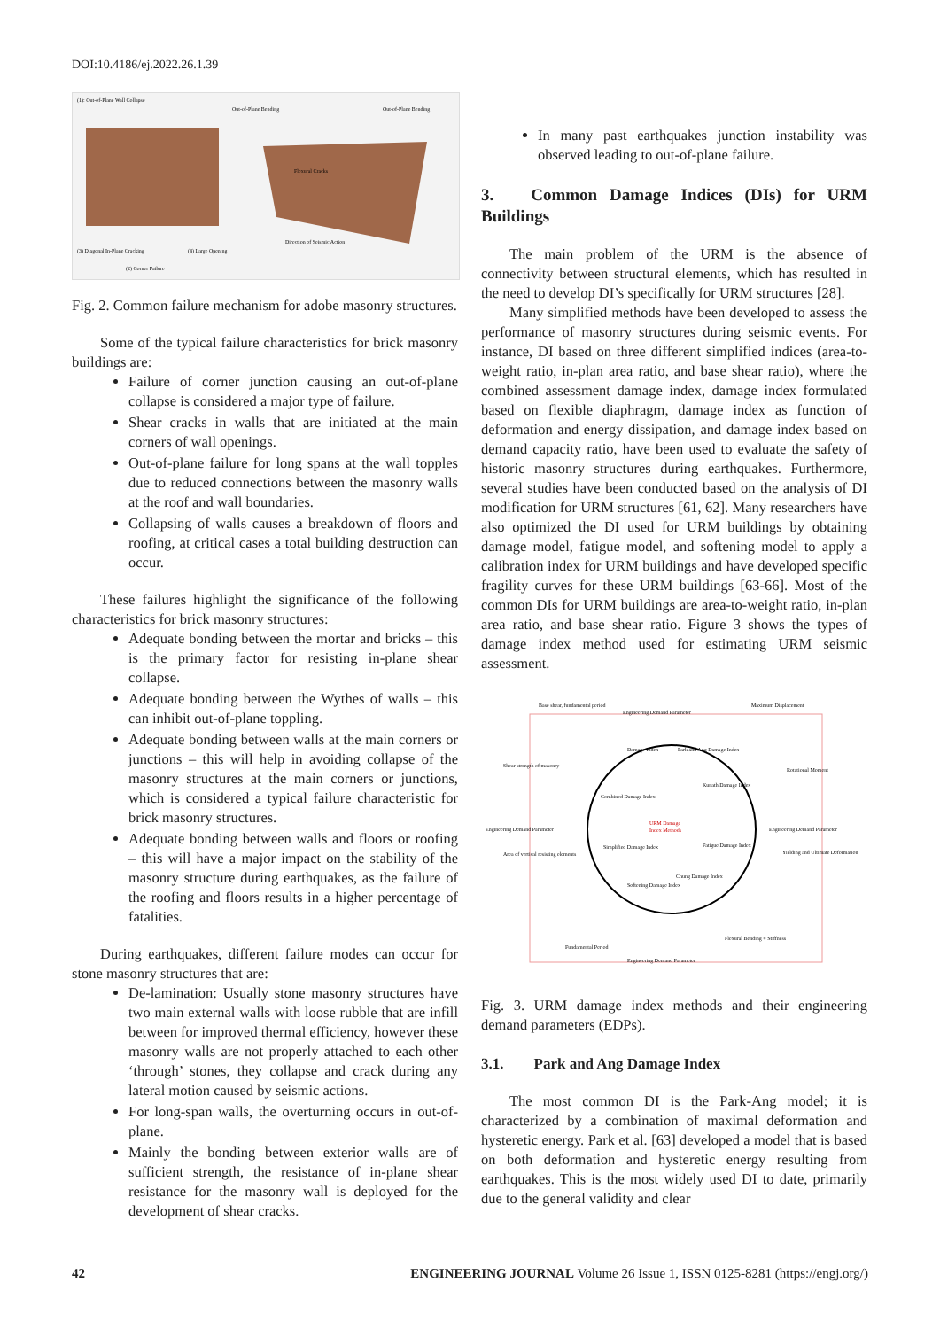DOI:10.4186/ej.2022.26.1.39
(1): Out-of-Plane Wall Collapse
Out-of-Plane Bending
Out-of-Plane Bending
(3) Diagonal In-Plane Cracking
(4) Large Opening
(2) Corner Failure
Flexural Cracks
Direction of Seismic Action
Fig. 2. Common failure mechanism for adobe masonry structures.
Some of the typical failure characteristics for brick masonry buildings are:
Failure of corner junction causing an out-of-plane collapse is considered a major type of failure.
Shear cracks in walls that are initiated at the main corners of wall openings.
Out-of-plane failure for long spans at the wall topples due to reduced connections between the masonry walls at the roof and wall boundaries.
Collapsing of walls causes a breakdown of floors and roofing, at critical cases a total building destruction can occur.
These failures highlight the significance of the following characteristics for brick masonry structures:
Adequate bonding between the mortar and bricks – this is the primary factor for resisting in-plane shear collapse.
Adequate bonding between the Wythes of walls – this can inhibit out-of-plane toppling.
Adequate bonding between walls at the main corners or junctions – this will help in avoiding collapse of the masonry structures at the main corners or junctions, which is considered a typical failure characteristic for brick masonry structures.
Adequate bonding between walls and floors or roofing – this will have a major impact on the stability of the masonry structure during earthquakes, as the failure of the roofing and floors results in a higher percentage of fatalities.
During earthquakes, different failure modes can occur for stone masonry structures that are:
De-lamination: Usually stone masonry structures have two main external walls with loose rubble that are infill between for improved thermal efficiency, however these masonry walls are not properly attached to each other ‘through’ stones, they collapse and crack during any lateral motion caused by seismic actions.
For long-span walls, the overturning occurs in out-of-plane.
Mainly the bonding between exterior walls are of sufficient strength, the resistance of in-plane shear resistance for the masonry wall is deployed for the development of shear cracks.
In many past earthquakes junction instability was observed leading to out-of-plane failure.
3. Common Damage Indices (DIs) for URM Buildings
The main problem of the URM is the absence of connectivity between structural elements, which has resulted in the need to develop DI’s specifically for URM structures [28].
Many simplified methods have been developed to assess the performance of masonry structures during seismic events. For instance, DI based on three different simplified indices (area-to-weight ratio, in-plan area ratio, and base shear ratio), where the combined assessment damage index, damage index formulated based on flexible diaphragm, damage index as function of deformation and energy dissipation, and damage index based on demand capacity ratio, have been used to evaluate the safety of historic masonry structures during earthquakes. Furthermore, several studies have been conducted based on the analysis of DI modification for URM structures [61, 62]. Many researchers have also optimized the DI used for URM buildings by obtaining damage model, fatigue model, and softening model to apply a calibration index for URM buildings and have developed specific fragility curves for these URM buildings [63-66]. Most of the common DIs for URM buildings are area-to-weight ratio, in-plan area ratio, and base shear ratio. Figure 3 shows the types of damage index method used for estimating URM seismic assessment.
Engineering Demand Parameter
Engineering Demand Parameter
Engineering Demand Parameter
Engineering Demand Parameter
URM Damage
Index Methods
Damage Index
Park and Ang Damage Index
Kunath Damage Index
Combined Damage Index
Simplified Damage Index
Fatigue Damage Index
Softening Damage Index
Chung Damage Index
Base shear, fundamental period
Maximum Displacement
Shear strength of masonry
Rotational Moment
Area of vertical resisting elements
Yielding and Ultimate Deformation
Fundamental Period
Flexural Bending + Stiffness
Fig. 3. URM damage index methods and their engineering demand parameters (EDPs).
3.1. Park and Ang Damage Index
The most common DI is the Park-Ang model; it is characterized by a combination of maximal deformation and hysteretic energy. Park et al. [63] developed a model that is based on both deformation and hysteretic energy resulting from earthquakes. This is the most widely used DI to date, primarily due to the general validity and clear
42 ENGINEERING JOURNAL Volume 26 Issue 1, ISSN 0125-8281 (https://engj.org/)